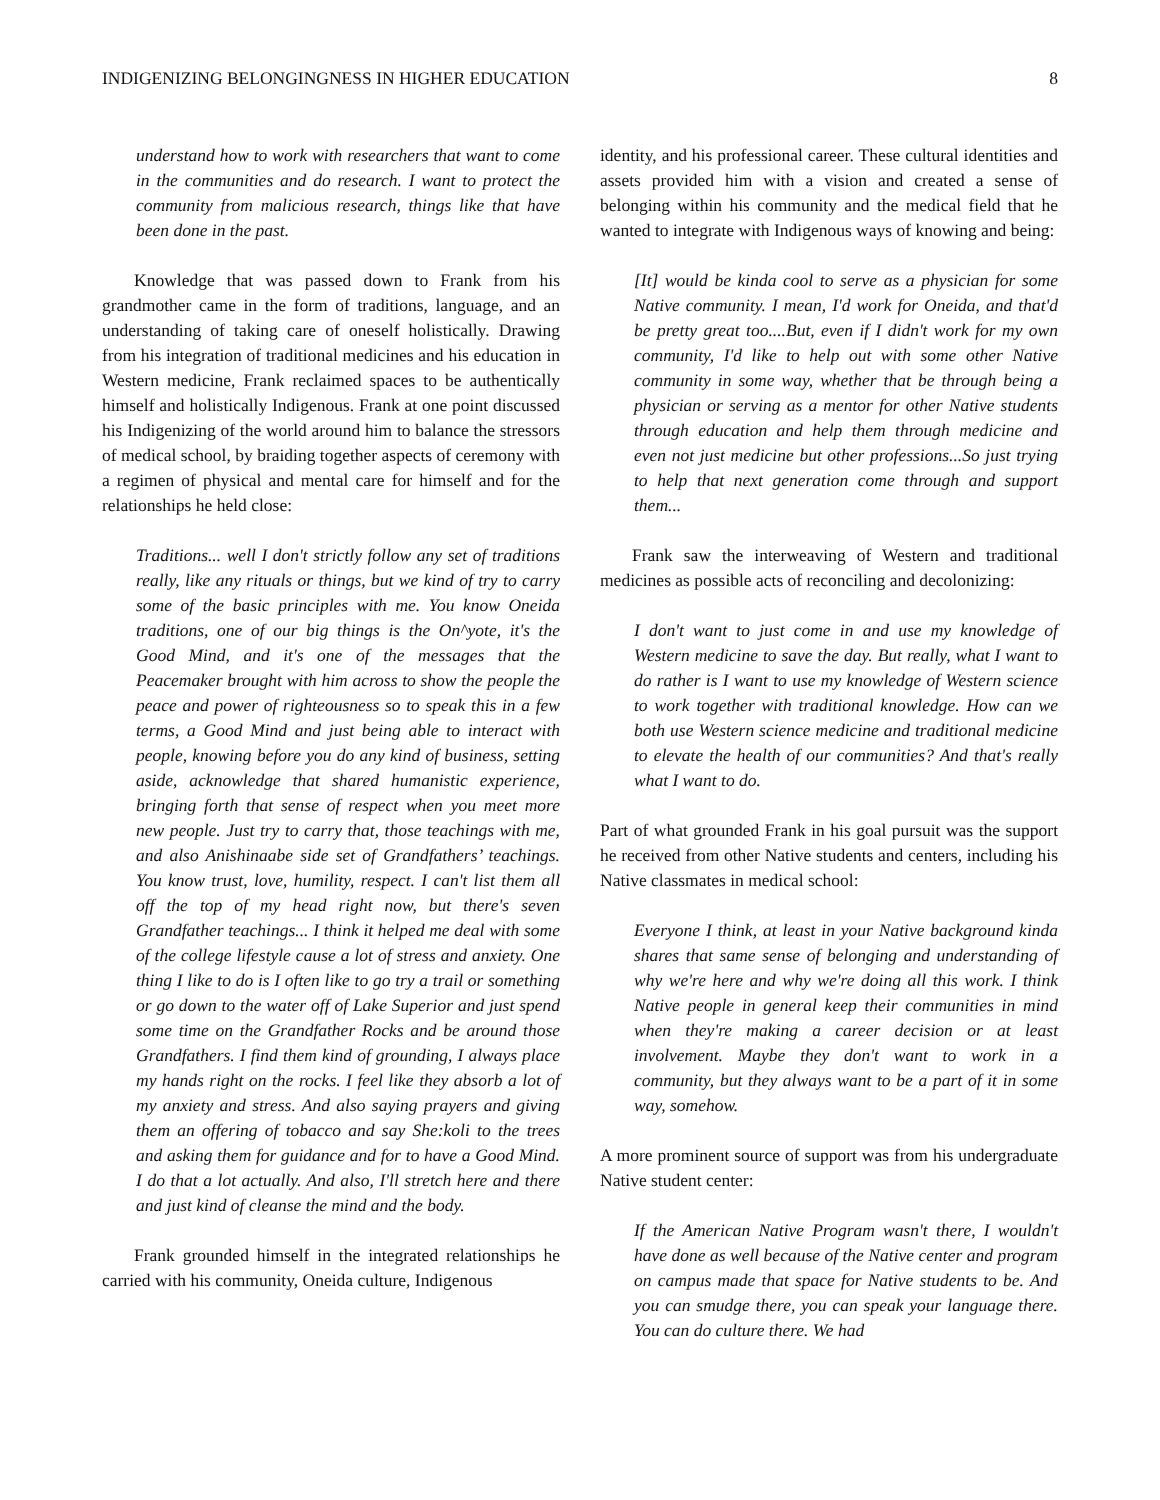INDIGENIZING BELONGINGNESS IN HIGHER EDUCATION 8
understand how to work with researchers that want to come in the communities and do research. I want to protect the community from malicious research, things like that have been done in the past.
Knowledge that was passed down to Frank from his grandmother came in the form of traditions, language, and an understanding of taking care of oneself holistically. Drawing from his integration of traditional medicines and his education in Western medicine, Frank reclaimed spaces to be authentically himself and holistically Indigenous. Frank at one point discussed his Indigenizing of the world around him to balance the stressors of medical school, by braiding together aspects of ceremony with a regimen of physical and mental care for himself and for the relationships he held close:
Traditions... well I don't strictly follow any set of traditions really, like any rituals or things, but we kind of try to carry some of the basic principles with me. You know Oneida traditions, one of our big things is the On^yote, it's the Good Mind, and it's one of the messages that the Peacemaker brought with him across to show the people the peace and power of righteousness so to speak this in a few terms, a Good Mind and just being able to interact with people, knowing before you do any kind of business, setting aside, acknowledge that shared humanistic experience, bringing forth that sense of respect when you meet more new people. Just try to carry that, those teachings with me, and also Anishinaabe side set of Grandfathers’ teachings. You know trust, love, humility, respect. I can't list them all off the top of my head right now, but there's seven Grandfather teachings... I think it helped me deal with some of the college lifestyle cause a lot of stress and anxiety. One thing I like to do is I often like to go try a trail or something or go down to the water off of Lake Superior and just spend some time on the Grandfather Rocks and be around those Grandfathers. I find them kind of grounding, I always place my hands right on the rocks. I feel like they absorb a lot of my anxiety and stress. And also saying prayers and giving them an offering of tobacco and say She:koli to the trees and asking them for guidance and for to have a Good Mind. I do that a lot actually. And also, I'll stretch here and there and just kind of cleanse the mind and the body.
Frank grounded himself in the integrated relationships he carried with his community, Oneida culture, Indigenous
identity, and his professional career. These cultural identities and assets provided him with a vision and created a sense of belonging within his community and the medical field that he wanted to integrate with Indigenous ways of knowing and being:
[It] would be kinda cool to serve as a physician for some Native community. I mean, I'd work for Oneida, and that'd be pretty great too....But, even if I didn't work for my own community, I'd like to help out with some other Native community in some way, whether that be through being a physician or serving as a mentor for other Native students through education and help them through medicine and even not just medicine but other professions...So just trying to help that next generation come through and support them...
Frank saw the interweaving of Western and traditional medicines as possible acts of reconciling and decolonizing:
I don't want to just come in and use my knowledge of Western medicine to save the day. But really, what I want to do rather is I want to use my knowledge of Western science to work together with traditional knowledge. How can we both use Western science medicine and traditional medicine to elevate the health of our communities? And that's really what I want to do.
Part of what grounded Frank in his goal pursuit was the support he received from other Native students and centers, including his Native classmates in medical school:
Everyone I think, at least in your Native background kinda shares that same sense of belonging and understanding of why we're here and why we're doing all this work. I think Native people in general keep their communities in mind when they're making a career decision or at least involvement. Maybe they don't want to work in a community, but they always want to be a part of it in some way, somehow.
A more prominent source of support was from his undergraduate Native student center:
If the American Native Program wasn't there, I wouldn't have done as well because of the Native center and program on campus made that space for Native students to be. And you can smudge there, you can speak your language there. You can do culture there. We had